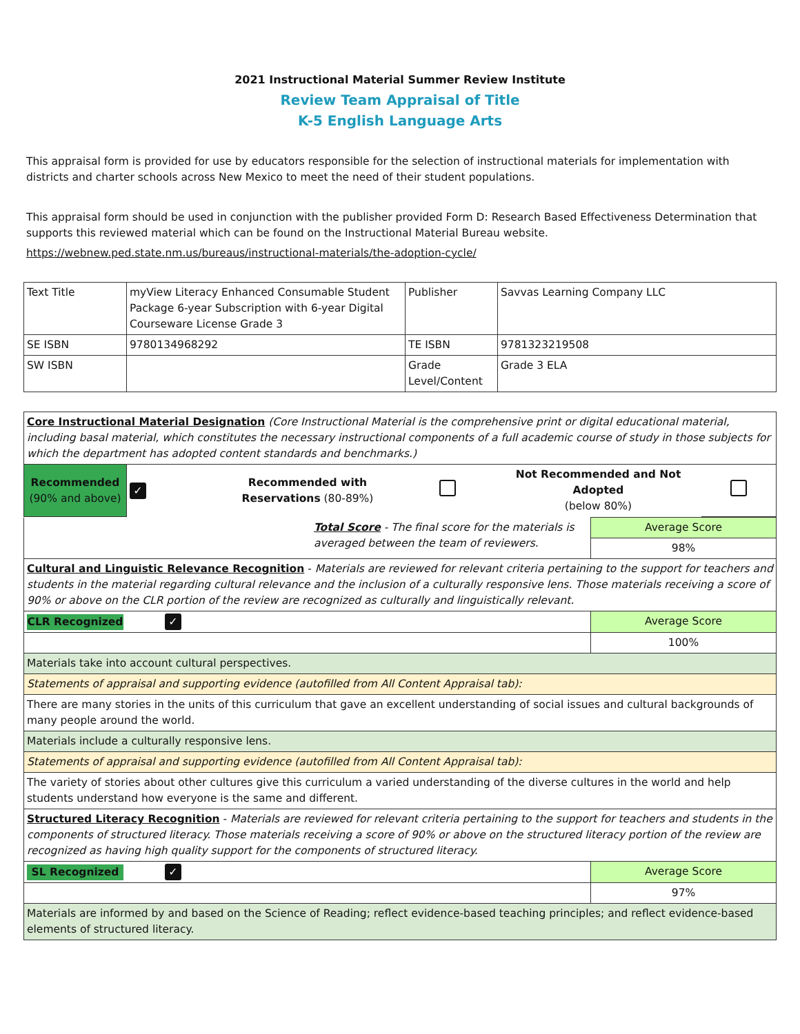2021 Instructional Material Summer Review Institute
Review Team Appraisal of Title
K-5 English Language Arts
This appraisal form is provided for use by educators responsible for the selection of instructional materials for implementation with districts and charter schools across New Mexico to meet the need of their student populations.
This appraisal form should be used in conjunction with the publisher provided Form D: Research Based Effectiveness Determination that supports this reviewed material which can be found on the Instructional Material Bureau website.
https://webnew.ped.state.nm.us/bureaus/instructional-materials/the-adoption-cycle/
| Text Title | myView Literacy Enhanced Consumable Student Package 6-year Subscription with 6-year Digital Courseware License Grade 3 | Publisher | Savvas Learning Company LLC |
| SE ISBN | 9780134968292 | TE ISBN | 9781323219508 |
| SW ISBN | | Grade Level/Content | Grade 3 ELA |
| Core Instructional Material Designation (Core Instructional Material is the comprehensive print or digital educational material, including basal material, which constitutes the necessary instructional components of a full academic course of study in those subjects for which the department has adopted content standards and benchmarks.) | | | | | |
| Recommended (90% and above) | ✓ | Recommended with Reservations (80-89%) | | Not Recommended and Not Adopted (below 80%) | |
| Total Score - The final score for the materials is averaged between the team of reviewers. | Average Score |
| | 98% |
| Cultural and Linguistic Relevance Recognition - Materials are reviewed for relevant criteria pertaining to the support for teachers and students in the material regarding cultural relevance and the inclusion of a culturally responsive lens. Those materials receiving a score of 90% or above on the CLR portion of the review are recognized as culturally and linguistically relevant. | |
| CLR Recognized ✓ | Average Score |
| | 100% |
| Materials take into account cultural perspectives. | |
| Statements of appraisal and supporting evidence (autofilled from All Content Appraisal tab): | |
| There are many stories in the units of this curriculum that gave an excellent understanding of social issues and cultural backgrounds of many people around the world. | |
| Materials include a culturally responsive lens. | |
| Statements of appraisal and supporting evidence (autofilled from All Content Appraisal tab): | |
| The variety of stories about other cultures give this curriculum a varied understanding of the diverse cultures in the world and help students understand how everyone is the same and different. | |
| Structured Literacy Recognition - Materials are reviewed for relevant criteria pertaining to the support for teachers and students in the components of structured literacy. Those materials receiving a score of 90% or above on the structured literacy portion of the review are recognized as having high quality support for the components of structured literacy. | |
| SL Recognized ✓ | Average Score |
| | 97% |
| Materials are informed by and based on the Science of Reading; reflect evidence-based teaching principles; and reflect evidence-based elements of structured literacy. | |